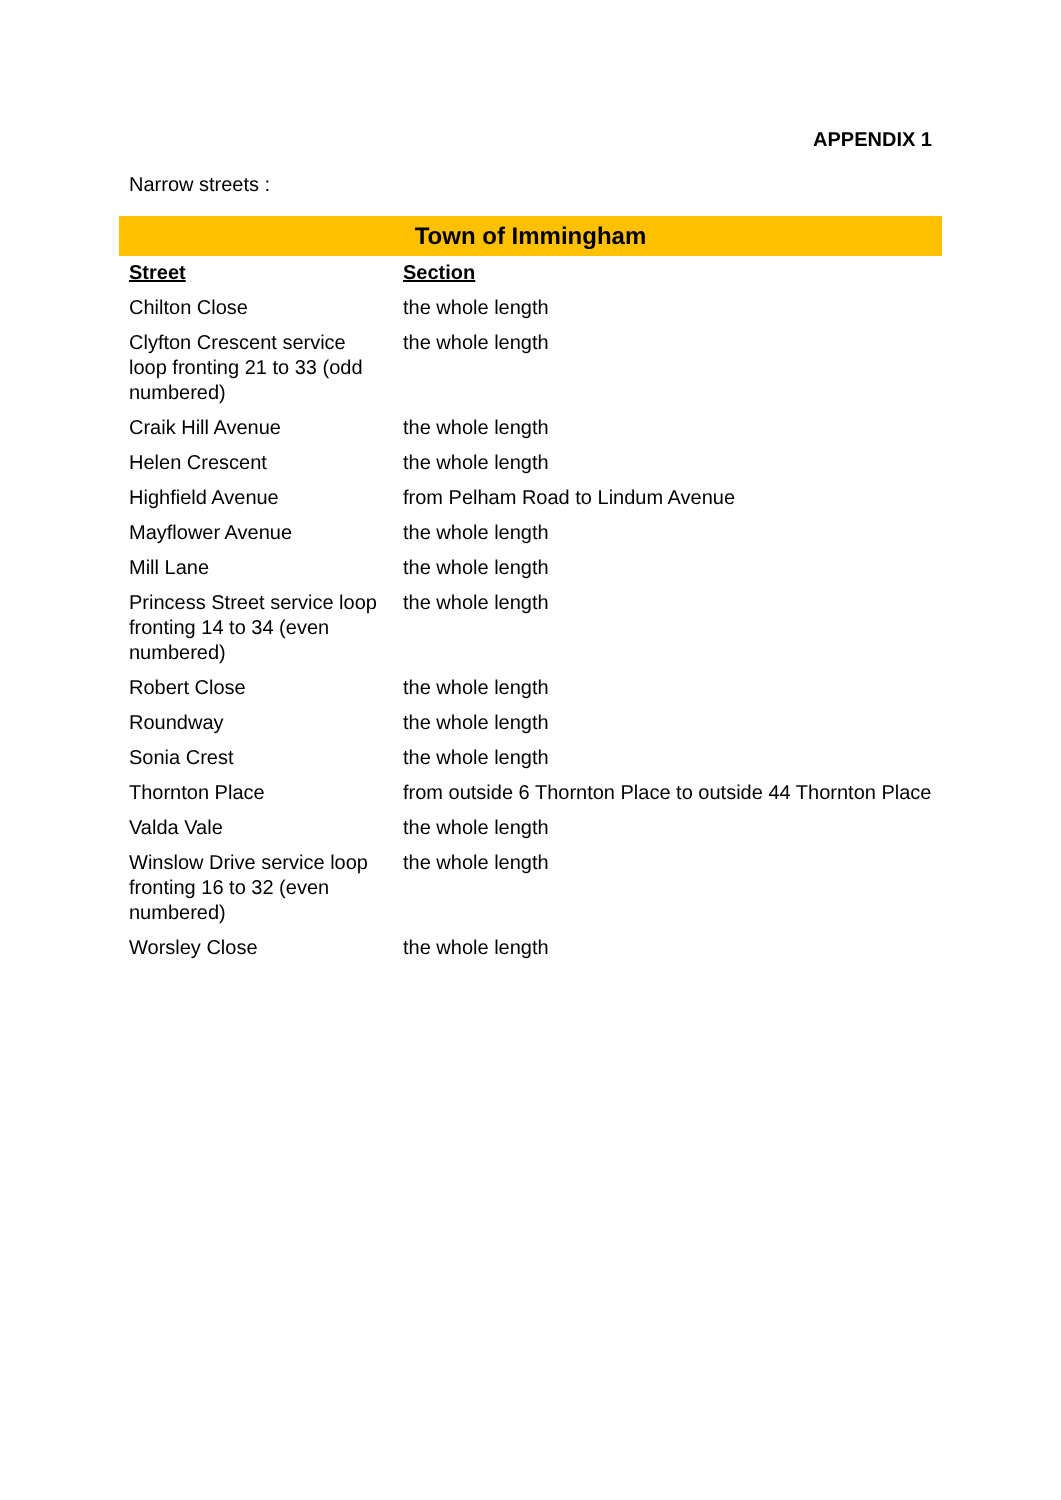APPENDIX 1
Narrow streets :
| Town of Immingham | |
| --- | --- |
| Street | Section |
| Chilton Close | the whole length |
| Clyfton Crescent service loop fronting 21 to 33 (odd numbered) | the whole length |
| Craik Hill Avenue | the whole length |
| Helen Crescent | the whole length |
| Highfield Avenue | from Pelham Road to Lindum Avenue |
| Mayflower Avenue | the whole length |
| Mill Lane | the whole length |
| Princess Street service loop fronting 14 to 34 (even numbered) | the whole length |
| Robert Close | the whole length |
| Roundway | the whole length |
| Sonia Crest | the whole length |
| Thornton Place | from outside 6 Thornton Place to outside 44 Thornton Place |
| Valda Vale | the whole length |
| Winslow Drive service loop fronting 16 to 32 (even numbered) | the whole length |
| Worsley Close | the whole length |